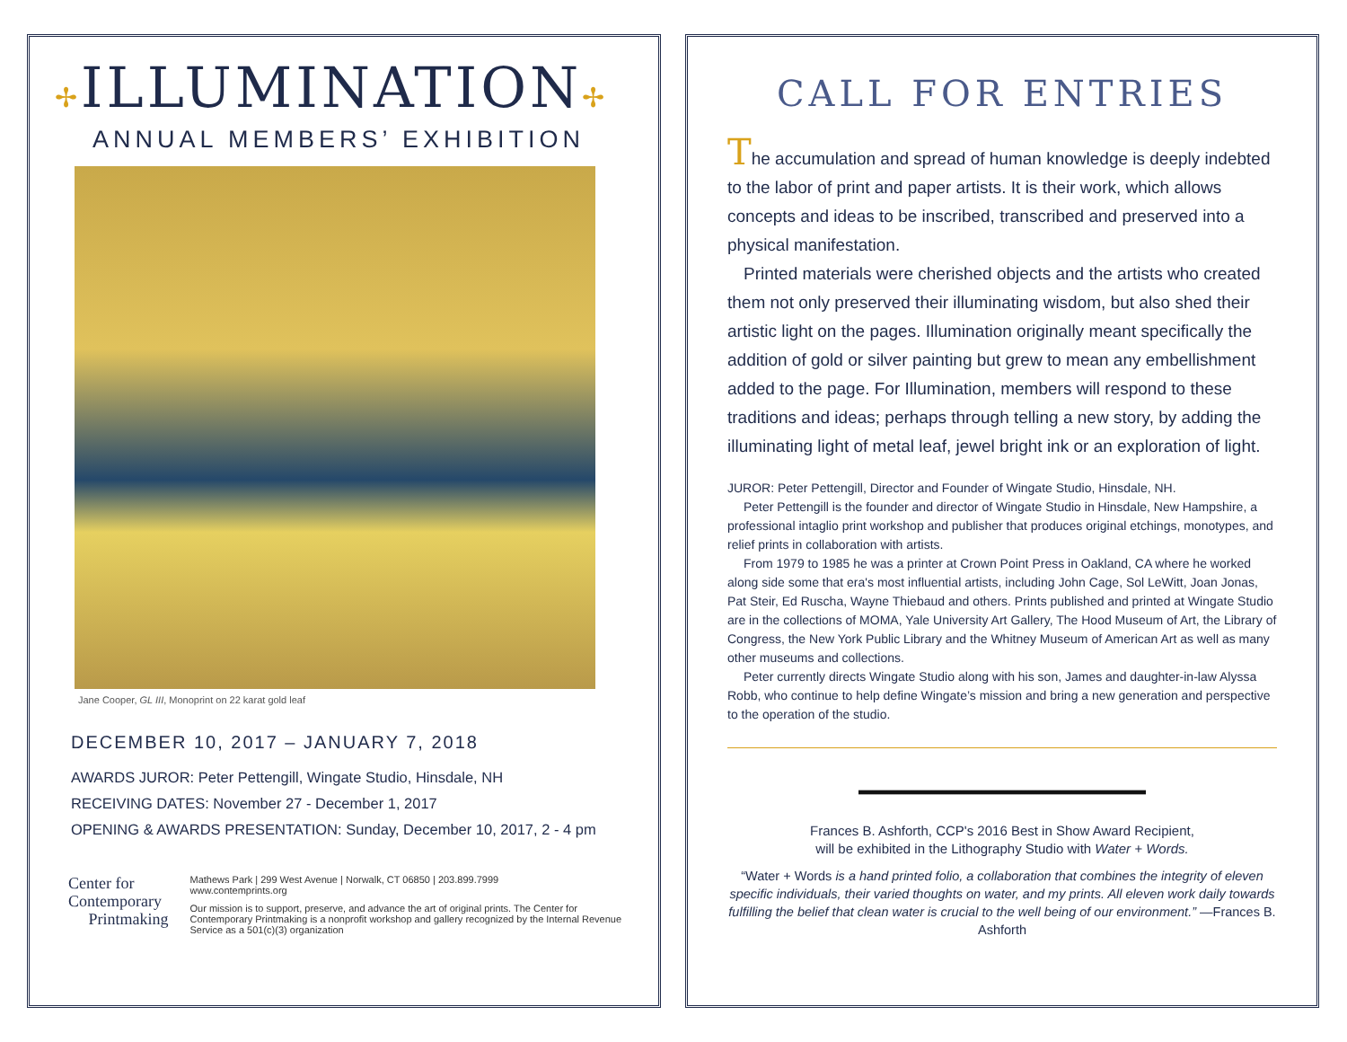✢ILLUMINATION✢
ANNUAL MEMBERS’ EXHIBITION
Jane Cooper, GL III, Monoprint on 22 karat gold leaf
DECEMBER 10, 2017 – JANUARY 7, 2018
AWARDS JUROR: Peter Pettengill, Wingate Studio, Hinsdale, NH
RECEIVING DATES: November 27 - December 1, 2017
OPENING & AWARDS PRESENTATION: Sunday, December 10, 2017, 2 - 4 pm
Center for
Contemporary
Printmaking
Mathews Park | 299 West Avenue | Norwalk, CT 06850 | 203.899.7999
www.contemprints.org
Our mission is to support, preserve, and advance the art of original prints. The Center for Contemporary Printmaking is a nonprofit workshop and gallery recognized by the Internal Revenue Service as a 501(c)(3) organization
CALL FOR ENTRIES
The accumulation and spread of human knowledge is deeply indebted to the labor of print and paper artists. It is their work, which allows concepts and ideas to be inscribed, transcribed and preserved into a physical manifestation.
Printed materials were cherished objects and the artists who created them not only preserved their illuminating wisdom, but also shed their artistic light on the pages. Illumination originally meant specifically the addition of gold or silver painting but grew to mean any embellishment added to the page. For Illumination, members will respond to these traditions and ideas; perhaps through telling a new story, by adding the illuminating light of metal leaf, jewel bright ink or an exploration of light.
JUROR: Peter Pettengill, Director and Founder of Wingate Studio, Hinsdale, NH.
Peter Pettengill is the founder and director of Wingate Studio in Hinsdale, New Hampshire, a professional intaglio print workshop and publisher that produces original etchings, monotypes, and relief prints in collaboration with artists.
From 1979 to 1985 he was a printer at Crown Point Press in Oakland, CA where he worked along side some that era's most influential artists, including John Cage, Sol LeWitt, Joan Jonas, Pat Steir, Ed Ruscha, Wayne Thiebaud and others. Prints published and printed at Wingate Studio are in the collections of MOMA, Yale University Art Gallery, The Hood Museum of Art, the Library of Congress, the New York Public Library and the Whitney Museum of American Art as well as many other museums and collections.
Peter currently directs Wingate Studio along with his son, James and daughter-in-law Alyssa Robb, who continue to help define Wingate’s mission and bring a new generation and perspective to the operation of the studio.
Frances B. Ashforth, CCP's 2016 Best in Show Award Recipient,
will be exhibited in the Lithography Studio with Water + Words.
“Water + Words is a hand printed folio, a collaboration that combines the integrity of eleven specific individuals, their varied thoughts on water, and my prints. All eleven work daily towards fulfilling the belief that clean water is crucial to the well being of our environment.” —Frances B. Ashforth